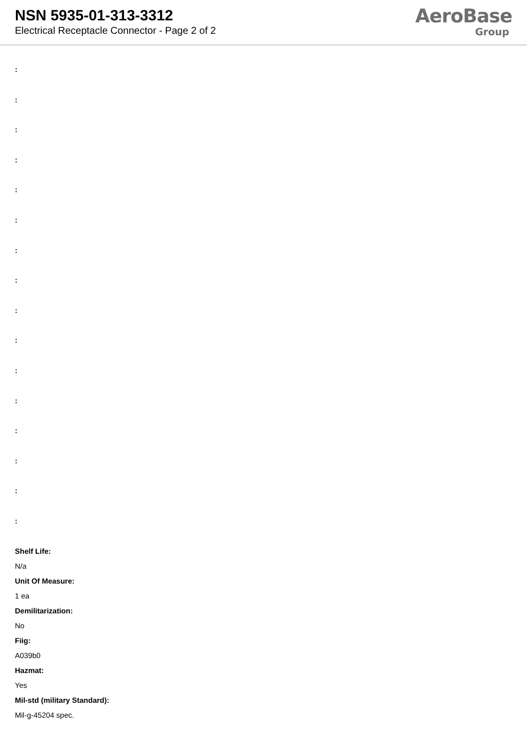NSN 5935-01-313-3312
Electrical Receptacle Connector - Page 2 of 2
AeroBase
Group
:
:
:
:
:
:
:
:
:
:
:
:
:
:
:
:
Shelf Life:
N/a
Unit Of Measure:
1 ea
Demilitarization:
No
Fiig:
A039b0
Hazmat:
Yes
Mil-std (military Standard):
Mil-g-45204 spec.